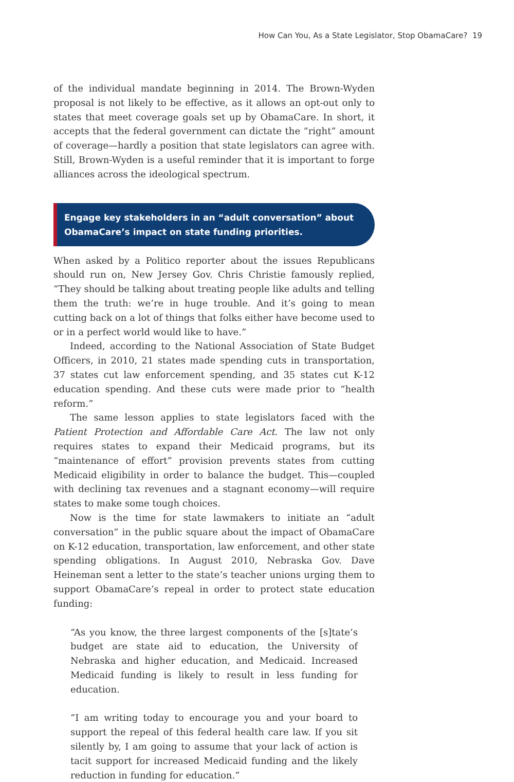How Can You, As a State Legislator, Stop ObamaCare? 19
of the individual mandate beginning in 2014. The Brown-Wyden proposal is not likely to be effective, as it allows an opt-out only to states that meet coverage goals set up by ObamaCare. In short, it accepts that the federal government can dictate the “right” amount of coverage—hardly a position that state legislators can agree with. Still, Brown-Wyden is a useful reminder that it is important to forge alliances across the ideological spectrum.
Engage key stakeholders in an “adult conversation” about ObamaCare’s impact on state funding priorities.
When asked by a Politico reporter about the issues Republicans should run on, New Jersey Gov. Chris Christie famously replied, “They should be talking about treating people like adults and telling them the truth: we’re in huge trouble. And it’s going to mean cutting back on a lot of things that folks either have become used to or in a perfect world would like to have.”
Indeed, according to the National Association of State Budget Officers, in 2010, 21 states made spending cuts in transportation, 37 states cut law enforcement spending, and 35 states cut K-12 education spending. And these cuts were made prior to “health reform.”
The same lesson applies to state legislators faced with the Patient Protection and Affordable Care Act. The law not only requires states to expand their Medicaid programs, but its “maintenance of effort” provision prevents states from cutting Medicaid eligibility in order to balance the budget. This—coupled with declining tax revenues and a stagnant economy—will require states to make some tough choices.
Now is the time for state lawmakers to initiate an “adult conversation” in the public square about the impact of ObamaCare on K-12 education, transportation, law enforcement, and other state spending obligations. In August 2010, Nebraska Gov. Dave Heineman sent a letter to the state’s teacher unions urging them to support ObamaCare’s repeal in order to protect state education funding:
“As you know, the three largest components of the [s]tate’s budget are state aid to education, the University of Nebraska and higher education, and Medicaid. Increased Medicaid funding is likely to result in less funding for education.
“I am writing today to encourage you and your board to support the repeal of this federal health care law. If you sit silently by, I am going to assume that your lack of action is tacit support for increased Medicaid funding and the likely reduction in funding for education.”